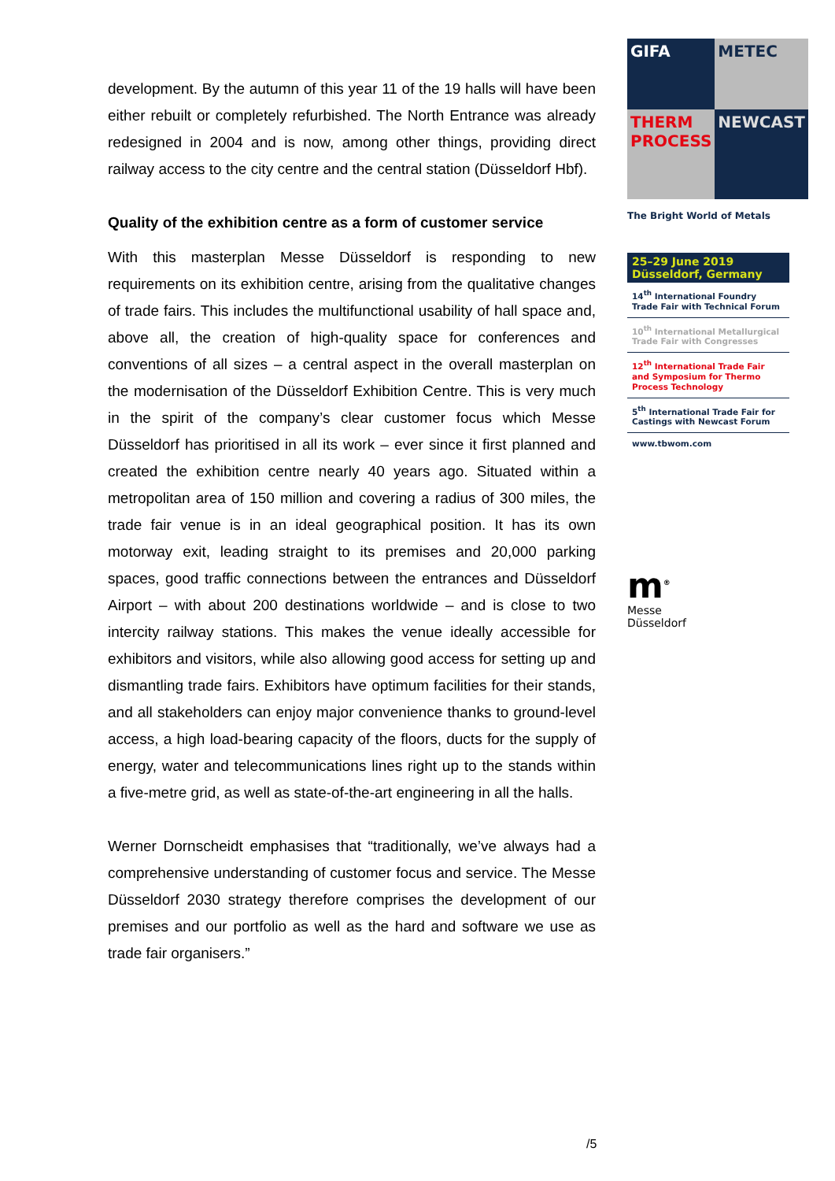development. By the autumn of this year 11 of the 19 halls will have been either rebuilt or completely refurbished. The North Entrance was already redesigned in 2004 and is now, among other things, providing direct railway access to the city centre and the central station (Düsseldorf Hbf).
Quality of the exhibition centre as a form of customer service
With this masterplan Messe Düsseldorf is responding to new requirements on its exhibition centre, arising from the qualitative changes of trade fairs. This includes the multifunctional usability of hall space and, above all, the creation of high-quality space for conferences and conventions of all sizes – a central aspect in the overall masterplan on the modernisation of the Düsseldorf Exhibition Centre. This is very much in the spirit of the company’s clear customer focus which Messe Düsseldorf has prioritised in all its work – ever since it first planned and created the exhibition centre nearly 40 years ago. Situated within a metropolitan area of 150 million and covering a radius of 300 miles, the trade fair venue is in an ideal geographical position. It has its own motorway exit, leading straight to its premises and 20,000 parking spaces, good traffic connections between the entrances and Düsseldorf Airport – with about 200 destinations worldwide – and is close to two intercity railway stations. This makes the venue ideally accessible for exhibitors and visitors, while also allowing good access for setting up and dismantling trade fairs. Exhibitors have optimum facilities for their stands, and all stakeholders can enjoy major convenience thanks to ground-level access, a high load-bearing capacity of the floors, ducts for the supply of energy, water and telecommunications lines right up to the stands within a five-metre grid, as well as state-of-the-art engineering in all the halls.
Werner Dornscheidt emphasises that “traditionally, we’ve always had a comprehensive understanding of customer focus and service. The Messe Düsseldorf 2030 strategy therefore comprises the development of our premises and our portfolio as well as the hard and software we use as trade fair organisers.”
GIFA
METEC
THERM PROCESS
NEWCAST
The Bright World of Metals
25–29 June 2019
Düsseldorf, Germany
14<sup>th</sup> International Foundry Trade Fair with Technical Forum
10<sup>th</sup> International Metallurgical Trade Fair with Congresses
12<sup>th</sup> International Trade Fair and Symposium for Thermo Process Technology
5<sup>th</sup> International Trade Fair for Castings with Newcast Forum
www.tbwom.com
m<sup>®</sup>
Messe
Düsseldorf
/5